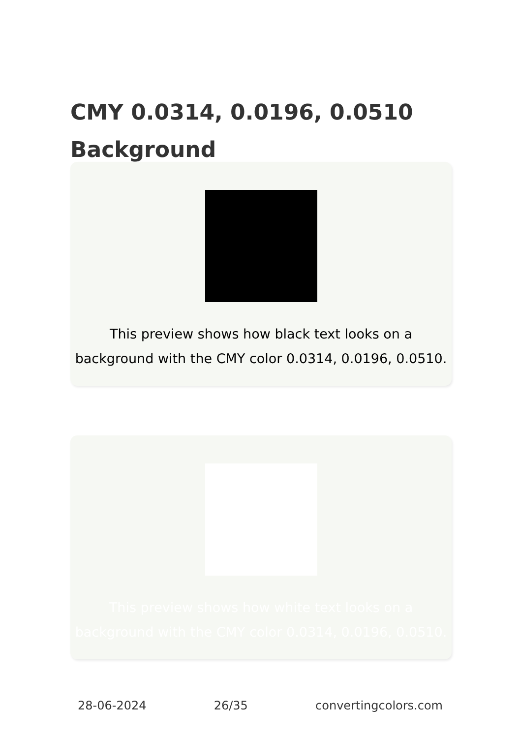CMY 0.0314, 0.0196, 0.0510 Background
This preview shows how black text looks on a background with the CMY color 0.0314, 0.0196, 0.0510.
This preview shows how white text looks on a background with the CMY color 0.0314, 0.0196, 0.0510.
28-06-2024 26/35 convertingcolors.com